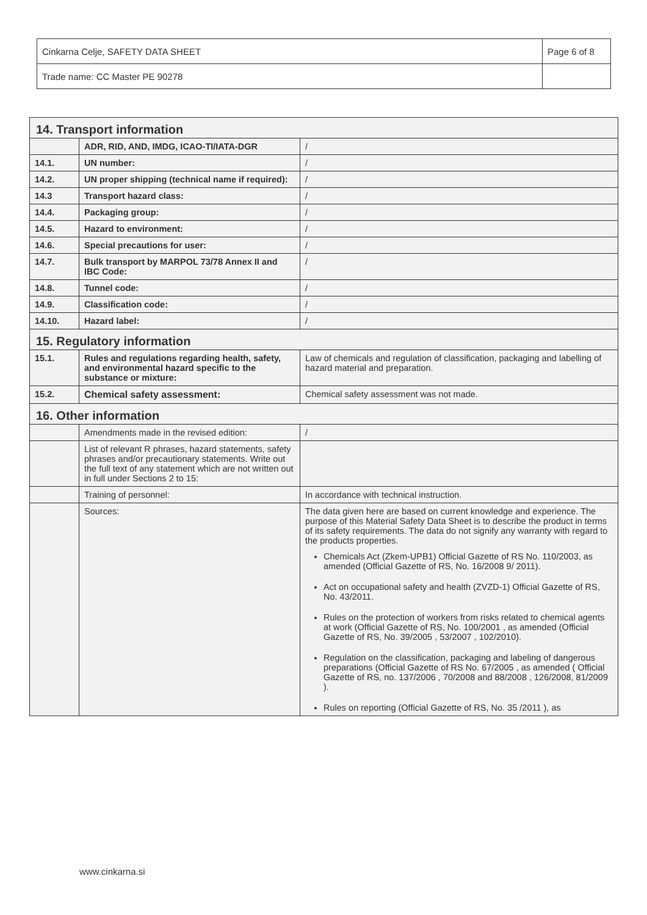| Cinkarna Celje, SAFETY DATA SHEET | Page 6 of 8 |
| Trade name: CC Master PE 90278 | |
| 14. Transport information | | |
| | ADR, RID, AND, IMDG, ICAO-TI/IATA-DGR | / |
| 14.1. | UN number: | / |
| 14.2. | UN proper shipping (technical name if required): | / |
| 14.3 | Transport hazard class: | / |
| 14.4. | Packaging group: | / |
| 14.5. | Hazard to environment: | / |
| 14.6. | Special precautions for user: | / |
| 14.7. | Bulk transport by MARPOL 73/78 Annex II and IBC Code: | / |
| 14.8. | Tunnel code: | / |
| 14.9. | Classification code: | / |
| 14.10. | Hazard label: | / |
| 15. Regulatory information | | |
| 15.1. | Rules and regulations regarding health, safety, and environmental hazard specific to the substance or mixture: | Law of chemicals and regulation of classification, packaging and labelling of hazard material and preparation. |
| 15.2. | Chemical safety assessment: | Chemical safety assessment was not made. |
| 16. Other information | | |
| | Amendments made in the revised edition: | / |
| | List of relevant R phrases, hazard statements, safety phrases and/or precautionary statements. Write out the full text of any statement which are not written out in full under Sections 2 to 15: | |
| | Training of personnel: | In accordance with technical instruction. |
| | Sources: | The data given here are based on current knowledge and experience. The purpose of this Material Safety Data Sheet is to describe the product in terms of its safety requirements. The data do not signify any warranty with regard to the products properties. Chemicals Act (Zkem-UPB1) Official Gazette of RS No. 110/2003, as amended (Official Gazette of RS, No. 16/2008 9/ 2011). Act on occupational safety and health (ZVZD-1) Official Gazette of RS, No. 43/2011. Rules on the protection of workers from risks related to chemical agents at work (Official Gazette of RS, No. 100/2001 , as amended (Official Gazette of RS, No. 39/2005 , 53/2007 , 102/2010). Regulation on the classification, packaging and labeling of dangerous preparations (Official Gazette of RS No. 67/2005 , as amended ( Official Gazette of RS, no. 137/2006 , 70/2008 and 88/2008 , 126/2008, 81/2009 ). Rules on reporting (Official Gazette of RS, No. 35 /2011 ), as |
www.cinkarna.si